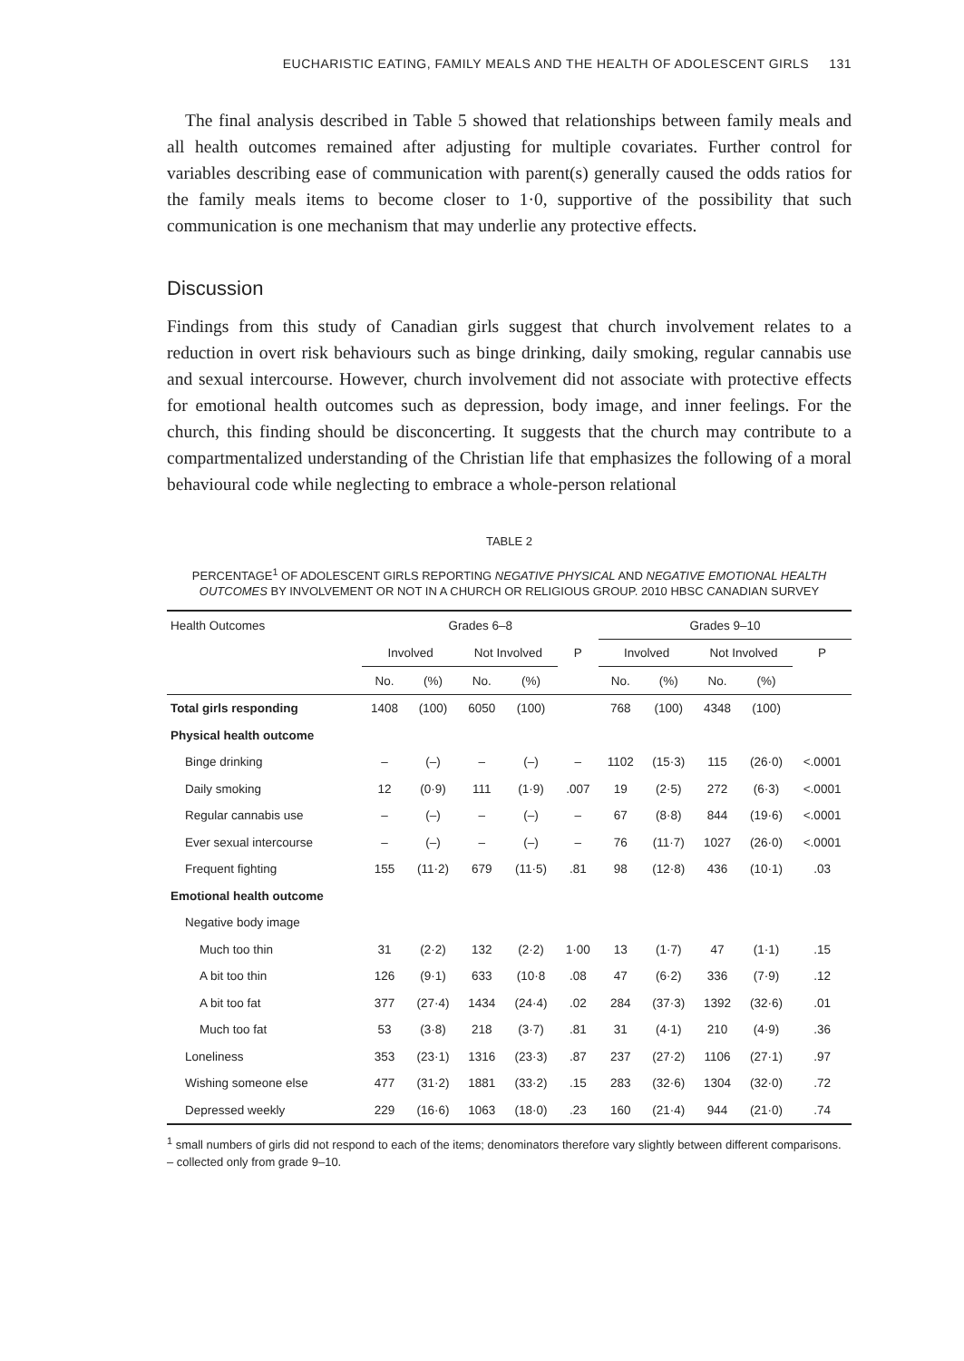EUCHARISTIC EATING, FAMILY MEALS AND THE HEALTH OF ADOLESCENT GIRLS 131
The final analysis described in Table 5 showed that relationships between family meals and all health outcomes remained after adjusting for multiple covariates. Further control for variables describing ease of communication with parent(s) generally caused the odds ratios for the family meals items to become closer to 1·0, supportive of the possibility that such communication is one mechanism that may underlie any protective effects.
Discussion
Findings from this study of Canadian girls suggest that church involvement relates to a reduction in overt risk behaviours such as binge drinking, daily smoking, regular cannabis use and sexual intercourse. However, church involvement did not associate with protective effects for emotional health outcomes such as depression, body image, and inner feelings. For the church, this finding should be disconcerting. It suggests that the church may contribute to a compartmentalized understanding of the Christian life that emphasizes the following of a moral behavioural code while neglecting to embrace a whole-person relational
TABLE 2
PERCENTAGE<sup>1</sup> OF ADOLESCENT GIRLS REPORTING NEGATIVE PHYSICAL AND NEGATIVE EMOTIONAL HEALTH OUTCOMES BY INVOLVEMENT OR NOT IN A CHURCH OR RELIGIOUS GROUP. 2010 HBSC CANADIAN SURVEY
| Health Outcomes | Grades 6–8 | | | | | Grades 9–10 | | | | |
| --- | --- | --- | --- | --- | --- | --- | --- | --- | --- | --- |
| | Involved | | Not Involved | | P | Involved | | Not Involved | | P |
| | No. | (%) | No. | (%) | | No. | (%) | No. | (%) | |
| Total girls responding | 1408 | (100) | 6050 | (100) | | 768 | (100) | 4348 | (100) | |
| Physical health outcome | | | | | | | | | | |
| Binge drinking | – | (–) | – | (–) | – | 1102 | (15·3) | 115 | (26·0) | <.0001 |
| Daily smoking | 12 | (0·9) | 111 | (1·9) | .007 | 19 | (2·5) | 272 | (6·3) | <.0001 |
| Regular cannabis use | – | (–) | – | (–) | – | 67 | (8·8) | 844 | (19·6) | <.0001 |
| Ever sexual intercourse | – | (–) | – | (–) | – | 76 | (11·7) | 1027 | (26·0) | <.0001 |
| Frequent fighting | 155 | (11·2) | 679 | (11·5) | .81 | 98 | (12·8) | 436 | (10·1) | .03 |
| Emotional health outcome | | | | | | | | | | |
| Negative body image | | | | | | | | | | |
| Much too thin | 31 | (2·2) | 132 | (2·2) | 1·00 | 13 | (1·7) | 47 | (1·1) | .15 |
| A bit too thin | 126 | (9·1) | 633 | (10·8 | .08 | 47 | (6·2) | 336 | (7·9) | .12 |
| A bit too fat | 377 | (27·4) | 1434 | (24·4) | .02 | 284 | (37·3) | 1392 | (32·6) | .01 |
| Much too fat | 53 | (3·8) | 218 | (3·7) | .81 | 31 | (4·1) | 210 | (4·9) | .36 |
| Loneliness | 353 | (23·1) | 1316 | (23·3) | .87 | 237 | (27·2) | 1106 | (27·1) | .97 |
| Wishing someone else | 477 | (31·2) | 1881 | (33·2) | .15 | 283 | (32·6) | 1304 | (32·0) | .72 |
| Depressed weekly | 229 | (16·6) | 1063 | (18·0) | .23 | 160 | (21·4) | 944 | (21·0) | .74 |
<sup>1</sup> small numbers of girls did not respond to each of the items; denominators therefore vary slightly between different comparisons.
– collected only from grade 9–10.